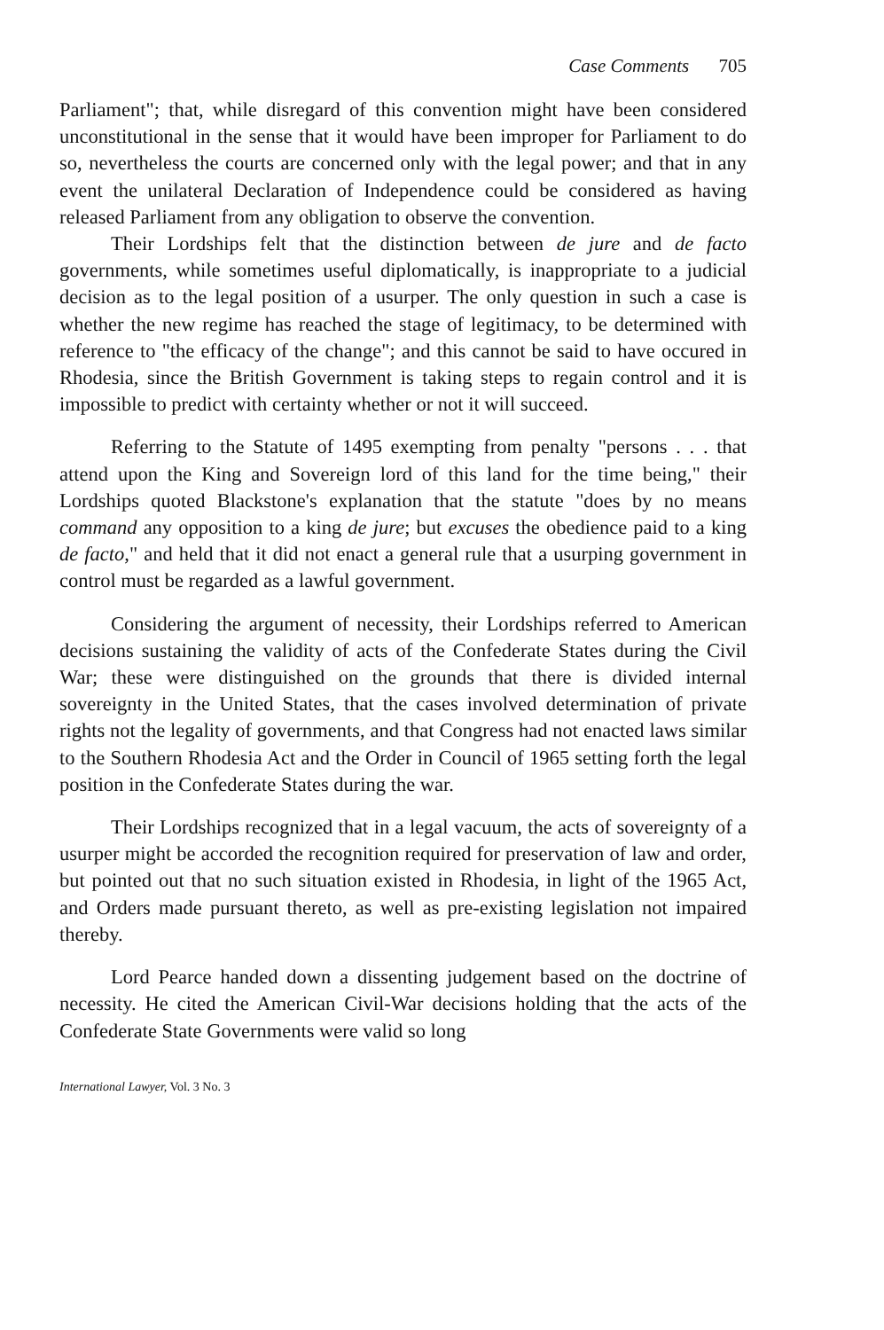Case Comments 705
Parliament"; that, while disregard of this convention might have been considered unconstitutional in the sense that it would have been improper for Parliament to do so, nevertheless the courts are concerned only with the legal power; and that in any event the unilateral Declaration of Independence could be considered as having released Parliament from any obligation to observe the convention.
Their Lordships felt that the distinction between de jure and de facto governments, while sometimes useful diplomatically, is inappropriate to a judicial decision as to the legal position of a usurper. The only question in such a case is whether the new regime has reached the stage of legitimacy, to be determined with reference to "the efficacy of the change"; and this cannot be said to have occured in Rhodesia, since the British Government is taking steps to regain control and it is impossible to predict with certainty whether or not it will succeed.
Referring to the Statute of 1495 exempting from penalty "persons . . . that attend upon the King and Sovereign lord of this land for the time being," their Lordships quoted Blackstone's explanation that the statute "does by no means command any opposition to a king de jure; but excuses the obedience paid to a king de facto," and held that it did not enact a general rule that a usurping government in control must be regarded as a lawful government.
Considering the argument of necessity, their Lordships referred to American decisions sustaining the validity of acts of the Confederate States during the Civil War; these were distinguished on the grounds that there is divided internal sovereignty in the United States, that the cases involved determination of private rights not the legality of governments, and that Congress had not enacted laws similar to the Southern Rhodesia Act and the Order in Council of 1965 setting forth the legal position in the Confederate States during the war.
Their Lordships recognized that in a legal vacuum, the acts of sovereignty of a usurper might be accorded the recognition required for preservation of law and order, but pointed out that no such situation existed in Rhodesia, in light of the 1965 Act, and Orders made pursuant thereto, as well as pre-existing legislation not impaired thereby.
Lord Pearce handed down a dissenting judgement based on the doctrine of necessity. He cited the American Civil-War decisions holding that the acts of the Confederate State Governments were valid so long
International Lawyer, Vol. 3 No. 3